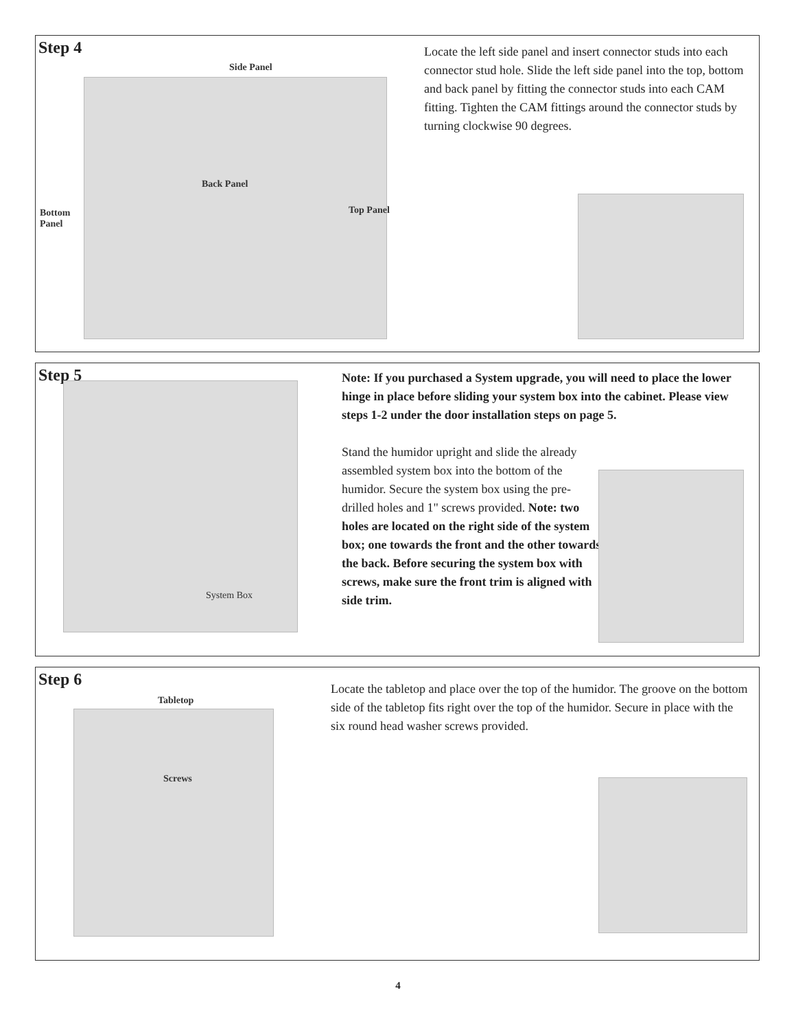Step 4
Side Panel
Back Panel
Bottom
Panel
Top Panel
Locate the left side panel and insert connector studs into each connector stud hole. Slide the left side panel into the top, bottom and back panel by fitting the connector studs into each CAM fitting. Tighten the CAM fittings around the connector studs by turning clockwise 90 degrees.
Step 5
System Box
Note: If you purchased a System upgrade, you will need to place the lower hinge in place before sliding your system box into the cabinet. Please view steps 1-2 under the door installation steps on page 5.
Stand the humidor upright and slide the already assembled system box into the bottom of the humidor. Secure the system box using the pre-drilled holes and 1" screws provided. Note: two holes are located on the right side of the system box; one towards the front and the other towards the back. Before securing the system box with screws, make sure the front trim is aligned with side trim.
Step 6
Tabletop
Screws
Locate the tabletop and place over the top of the humidor. The groove on the bottom side of the tabletop fits right over the top of the humidor. Secure in place with the six round head washer screws provided.
4